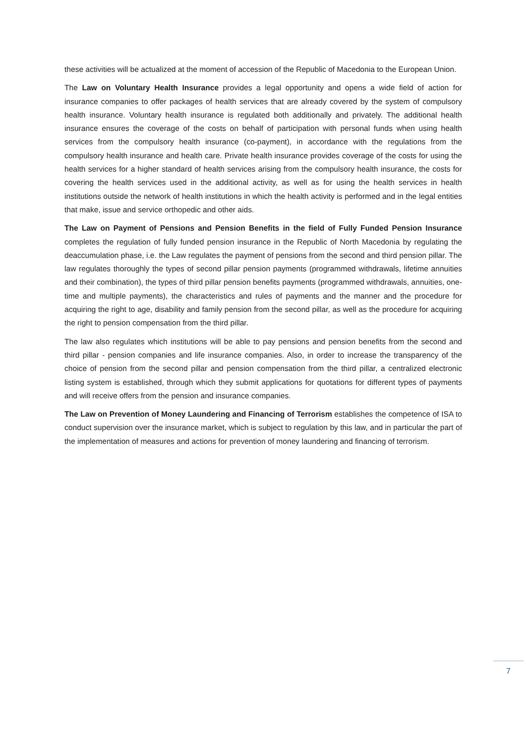these activities will be actualized at the moment of accession of the Republic of Macedonia to the European Union.
The Law on Voluntary Health Insurance provides a legal opportunity and opens a wide field of action for insurance companies to offer packages of health services that are already covered by the system of compulsory health insurance. Voluntary health insurance is regulated both additionally and privately. The additional health insurance ensures the coverage of the costs on behalf of participation with personal funds when using health services from the compulsory health insurance (co-payment), in accordance with the regulations from the compulsory health insurance and health care. Private health insurance provides coverage of the costs for using the health services for a higher standard of health services arising from the compulsory health insurance, the costs for covering the health services used in the additional activity, as well as for using the health services in health institutions outside the network of health institutions in which the health activity is performed and in the legal entities that make, issue and service orthopedic and other aids.
The Law on Payment of Pensions and Pension Benefits in the field of Fully Funded Pension Insurance completes the regulation of fully funded pension insurance in the Republic of North Macedonia by regulating the deaccumulation phase, i.e. the Law regulates the payment of pensions from the second and third pension pillar. The law regulates thoroughly the types of second pillar pension payments (programmed withdrawals, lifetime annuities and their combination), the types of third pillar pension benefits payments (programmed withdrawals, annuities, one-time and multiple payments), the characteristics and rules of payments and the manner and the procedure for acquiring the right to age, disability and family pension from the second pillar, as well as the procedure for acquiring the right to pension compensation from the third pillar.
The law also regulates which institutions will be able to pay pensions and pension benefits from the second and third pillar - pension companies and life insurance companies. Also, in order to increase the transparency of the choice of pension from the second pillar and pension compensation from the third pillar, a centralized electronic listing system is established, through which they submit applications for quotations for different types of payments and will receive offers from the pension and insurance companies.
The Law on Prevention of Money Laundering and Financing of Terrorism establishes the competence of ISA to conduct supervision over the insurance market, which is subject to regulation by this law, and in particular the part of the implementation of measures and actions for prevention of money laundering and financing of terrorism.
7